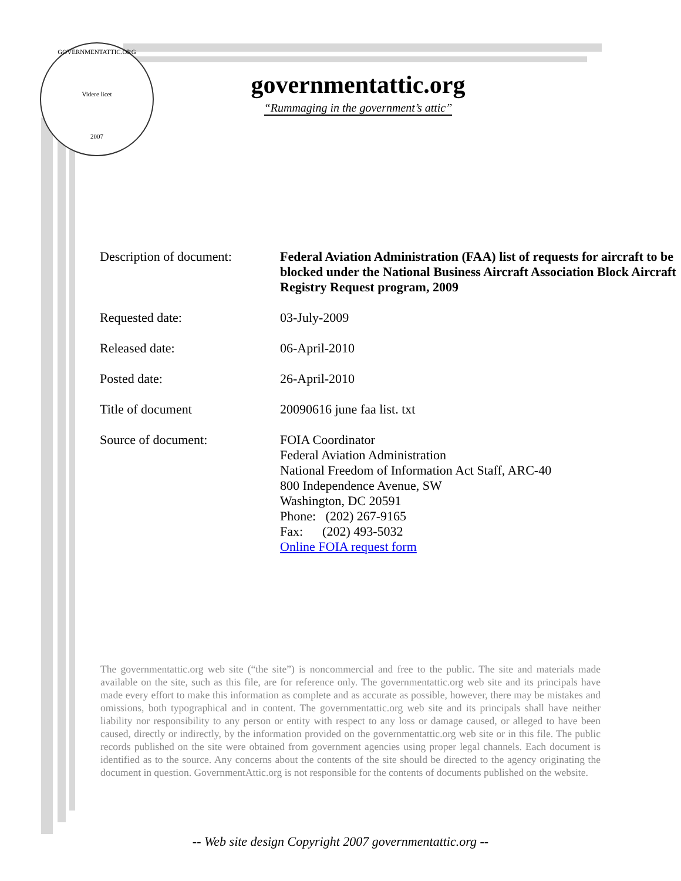GOVERNMENTATTIC.ORG
Videre licet
2007
governmentattic.org
“Rummaging in the government’s attic”
| Description of document: | Federal Aviation Administration (FAA) list of requests for aircraft to be blocked under the National Business Aircraft Association Block Aircraft Registry Request program, 2009 |
| Requested date: | 03-July-2009 |
| Released date: | 06-April-2010 |
| Posted date: | 26-April-2010 |
| Title of document | 20090616 june faa list. txt |
| Source of document: | FOIA Coordinator Federal Aviation Administration National Freedom of Information Act Staff, ARC-40 800 Independence Avenue, SW Washington, DC 20591 Phone: (202) 267-9165 Fax: (202) 493-5032 Online FOIA request form |
The governmentattic.org web site (“the site”) is noncommercial and free to the public. The site and materials made available on the site, such as this file, are for reference only. The governmentattic.org web site and its principals have made every effort to make this information as complete and as accurate as possible, however, there may be mistakes and omissions, both typographical and in content. The governmentattic.org web site and its principals shall have neither liability nor responsibility to any person or entity with respect to any loss or damage caused, or alleged to have been caused, directly or indirectly, by the information provided on the governmentattic.org web site or in this file. The public records published on the site were obtained from government agencies using proper legal channels. Each document is identified as to the source. Any concerns about the contents of the site should be directed to the agency originating the document in question. GovernmentAttic.org is not responsible for the contents of documents published on the website.
-- Web site design Copyright 2007 governmentattic.org --